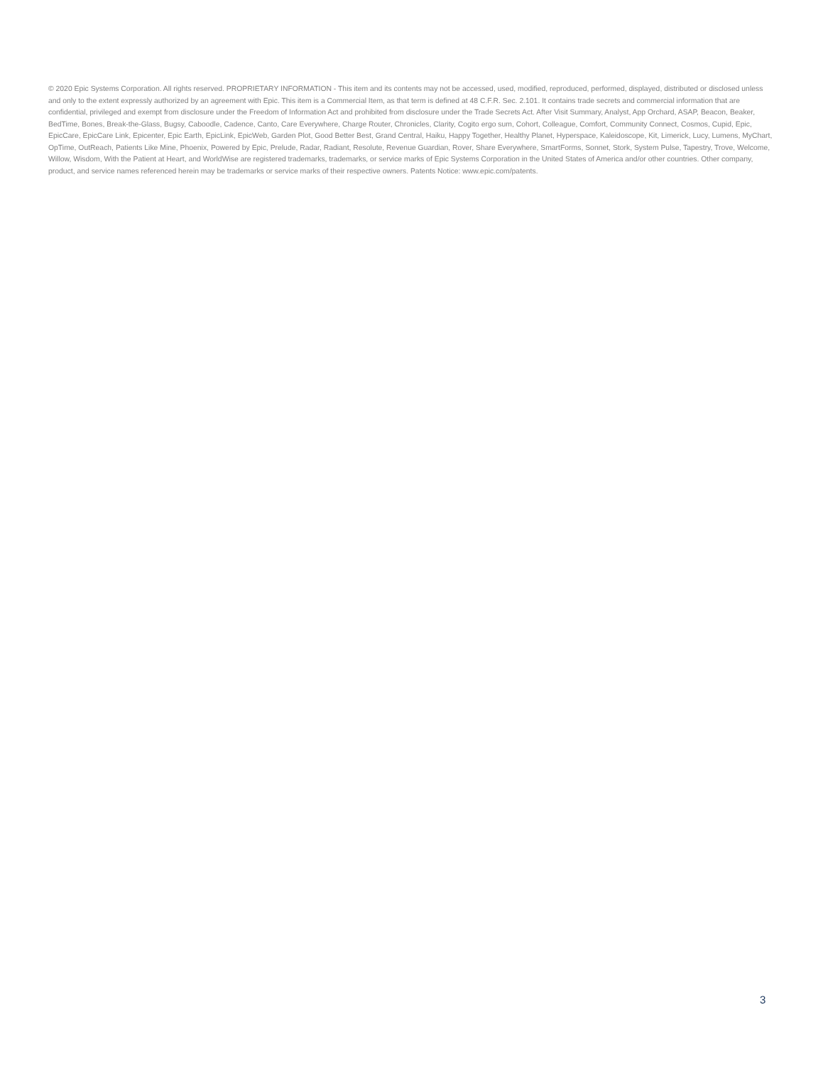© 2020 Epic Systems Corporation. All rights reserved. PROPRIETARY INFORMATION - This item and its contents may not be accessed, used, modified, reproduced, performed, displayed, distributed or disclosed unless and only to the extent expressly authorized by an agreement with Epic. This item is a Commercial Item, as that term is defined at 48 C.F.R. Sec. 2.101. It contains trade secrets and commercial information that are confidential, privileged and exempt from disclosure under the Freedom of Information Act and prohibited from disclosure under the Trade Secrets Act. After Visit Summary, Analyst, App Orchard, ASAP, Beacon, Beaker, BedTime, Bones, Break-the-Glass, Bugsy, Caboodle, Cadence, Canto, Care Everywhere, Charge Router, Chronicles, Clarity, Cogito ergo sum, Cohort, Colleague, Comfort, Community Connect, Cosmos, Cupid, Epic, EpicCare, EpicCare Link, Epicenter, Epic Earth, EpicLink, EpicWeb, Garden Plot, Good Better Best, Grand Central, Haiku, Happy Together, Healthy Planet, Hyperspace, Kaleidoscope, Kit, Limerick, Lucy, Lumens, MyChart, OpTime, OutReach, Patients Like Mine, Phoenix, Powered by Epic, Prelude, Radar, Radiant, Resolute, Revenue Guardian, Rover, Share Everywhere, SmartForms, Sonnet, Stork, System Pulse, Tapestry, Trove, Welcome, Willow, Wisdom, With the Patient at Heart, and WorldWise are registered trademarks, trademarks, or service marks of Epic Systems Corporation in the United States of America and/or other countries. Other company, product, and service names referenced herein may be trademarks or service marks of their respective owners. Patents Notice: www.epic.com/patents.
3